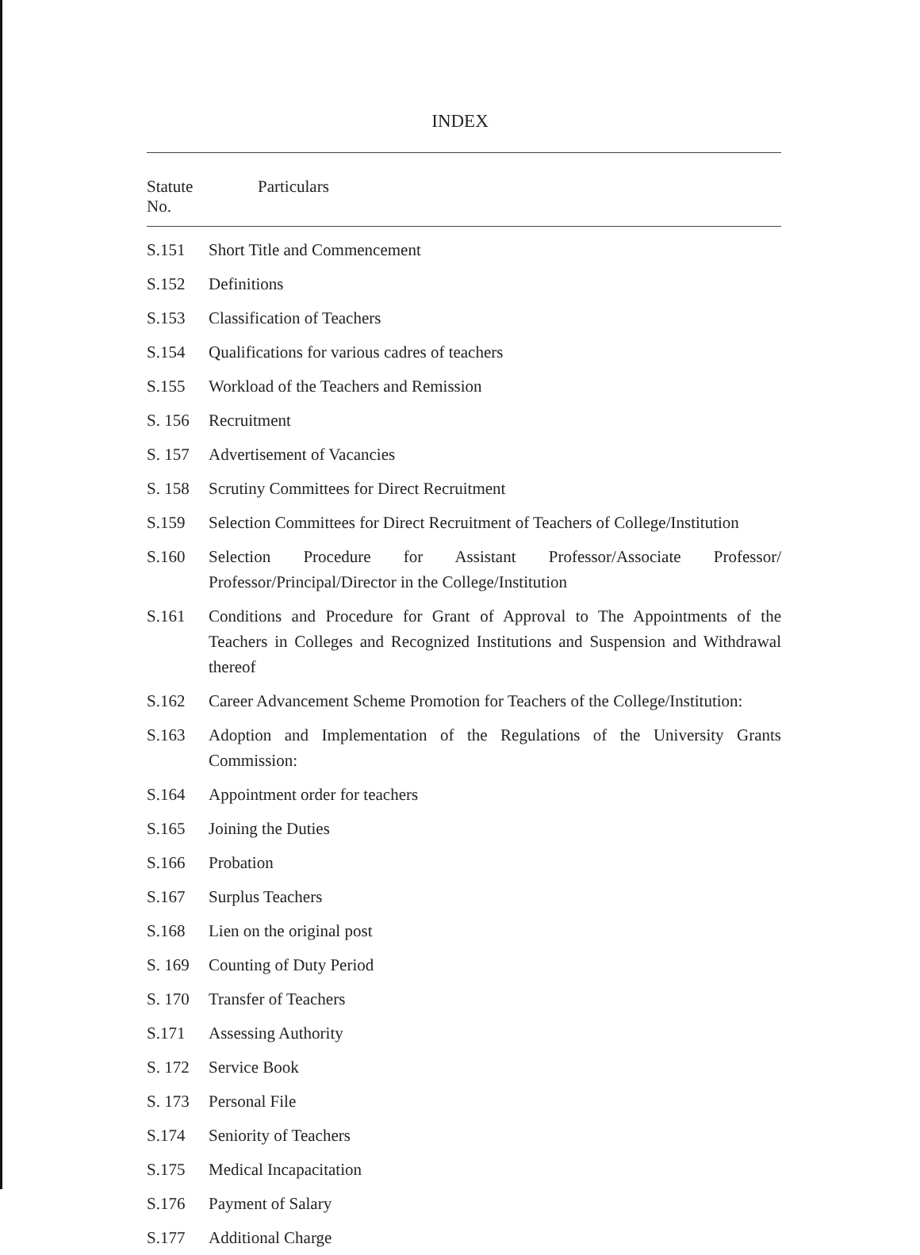INDEX
| Statute No. | Particulars |
| --- | --- |
| S.151 | Short Title and Commencement |
| S.152 | Definitions |
| S.153 | Classification of Teachers |
| S.154 | Qualifications for various cadres of teachers |
| S.155 | Workload of the Teachers and Remission |
| S. 156 | Recruitment |
| S. 157 | Advertisement of Vacancies |
| S. 158 | Scrutiny Committees for Direct Recruitment |
| S.159 | Selection Committees for Direct Recruitment of Teachers of College/Institution |
| S.160 | Selection Procedure for Assistant Professor/Associate Professor/ Professor/Principal/Director in the College/Institution |
| S.161 | Conditions and Procedure for Grant of Approval to The Appointments of the Teachers in Colleges and Recognized Institutions and Suspension and Withdrawal thereof |
| S.162 | Career Advancement Scheme Promotion for Teachers of the College/Institution: |
| S.163 | Adoption and Implementation of the Regulations of the University Grants Commission: |
| S.164 | Appointment order for teachers |
| S.165 | Joining the Duties |
| S.166 | Probation |
| S.167 | Surplus Teachers |
| S.168 | Lien on the original post |
| S. 169 | Counting of Duty Period |
| S. 170 | Transfer of Teachers |
| S.171 | Assessing Authority |
| S. 172 | Service Book |
| S. 173 | Personal File |
| S.174 | Seniority of Teachers |
| S.175 | Medical Incapacitation |
| S.176 | Payment of Salary |
| S.177 | Additional Charge |